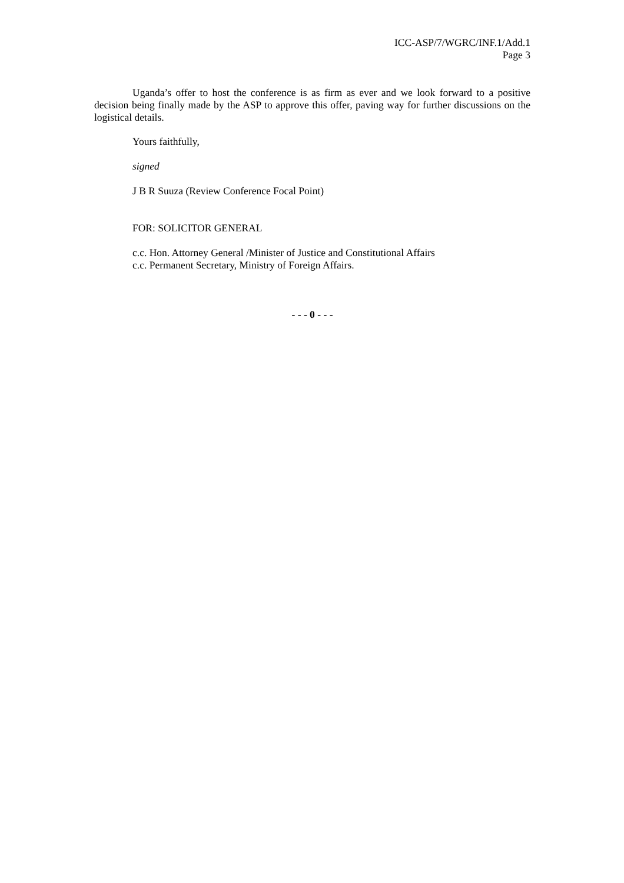ICC-ASP/7/WGRC/INF.1/Add.1
Page 3
Uganda’s offer to host the conference is as firm as ever and we look forward to a positive decision being finally made by the ASP to approve this offer, paving way for further discussions on the logistical details.
Yours faithfully,
signed
J B R Suuza (Review Conference Focal Point)
FOR: SOLICITOR GENERAL
c.c. Hon. Attorney General /Minister of Justice and Constitutional Affairs
c.c. Permanent Secretary, Ministry of Foreign Affairs.
- - - 0 - - -